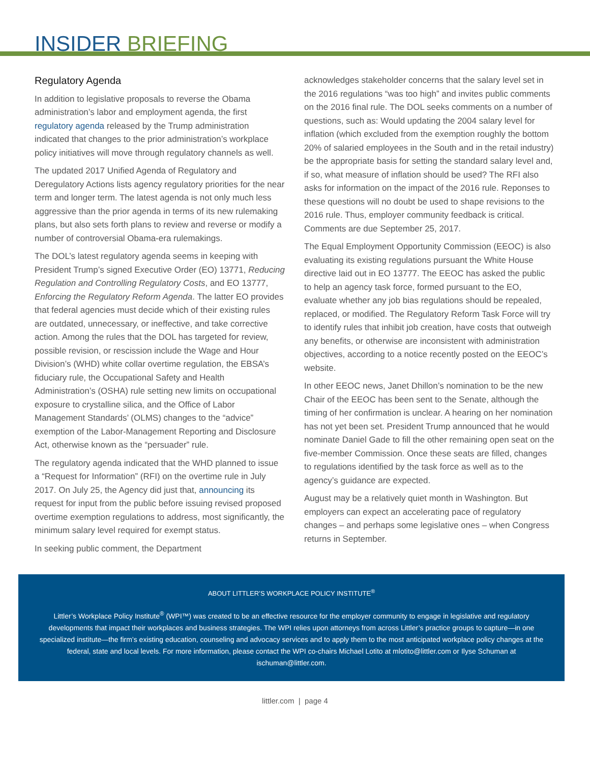INSIDER BRIEFING
Regulatory Agenda
In addition to legislative proposals to reverse the Obama administration’s labor and employment agenda, the first regulatory agenda released by the Trump administration indicated that changes to the prior administration’s workplace policy initiatives will move through regulatory channels as well.
The updated 2017 Unified Agenda of Regulatory and Deregulatory Actions lists agency regulatory priorities for the near term and longer term. The latest agenda is not only much less aggressive than the prior agenda in terms of its new rulemaking plans, but also sets forth plans to review and reverse or modify a number of controversial Obama-era rulemakings.
The DOL’s latest regulatory agenda seems in keeping with President Trump’s signed Executive Order (EO) 13771, Reducing Regulation and Controlling Regulatory Costs, and EO 13777, Enforcing the Regulatory Reform Agenda. The latter EO provides that federal agencies must decide which of their existing rules are outdated, unnecessary, or ineffective, and take corrective action. Among the rules that the DOL has targeted for review, possible revision, or rescission include the Wage and Hour Division’s (WHD) white collar overtime regulation, the EBSA’s fiduciary rule, the Occupational Safety and Health Administration’s (OSHA) rule setting new limits on occupational exposure to crystalline silica, and the Office of Labor Management Standards’ (OLMS) changes to the “advice” exemption of the Labor-Management Reporting and Disclosure Act, otherwise known as the “persuader” rule.
The regulatory agenda indicated that the WHD planned to issue a “Request for Information” (RFI) on the overtime rule in July 2017. On July 25, the Agency did just that, announcing its request for input from the public before issuing revised proposed overtime exemption regulations to address, most significantly, the minimum salary level required for exempt status.
In seeking public comment, the Department
acknowledges stakeholder concerns that the salary level set in the 2016 regulations “was too high” and invites public comments on the 2016 final rule. The DOL seeks comments on a number of questions, such as: Would updating the 2004 salary level for inflation (which excluded from the exemption roughly the bottom 20% of salaried employees in the South and in the retail industry) be the appropriate basis for setting the standard salary level and, if so, what measure of inflation should be used? The RFI also asks for information on the impact of the 2016 rule. Reponses to these questions will no doubt be used to shape revisions to the 2016 rule. Thus, employer community feedback is critical. Comments are due September 25, 2017.
The Equal Employment Opportunity Commission (EEOC) is also evaluating its existing regulations pursuant the White House directive laid out in EO 13777. The EEOC has asked the public to help an agency task force, formed pursuant to the EO, evaluate whether any job bias regulations should be repealed, replaced, or modified. The Regulatory Reform Task Force will try to identify rules that inhibit job creation, have costs that outweigh any benefits, or otherwise are inconsistent with administration objectives, according to a notice recently posted on the EEOC’s website.
In other EEOC news, Janet Dhillon’s nomination to be the new Chair of the EEOC has been sent to the Senate, although the timing of her confirmation is unclear. A hearing on her nomination has not yet been set. President Trump announced that he would nominate Daniel Gade to fill the other remaining open seat on the five-member Commission. Once these seats are filled, changes to regulations identified by the task force as well as to the agency’s guidance are expected.
August may be a relatively quiet month in Washington. But employers can expect an accelerating pace of regulatory changes – and perhaps some legislative ones – when Congress returns in September.
ABOUT LITTLER’S WORKPLACE POLICY INSTITUTE<sup>®</sup>
Littler’s Workplace Policy Institute<sup>®</sup> (WPI™) was created to be an effective resource for the employer community to engage in legislative and regulatory developments that impact their workplaces and business strategies. The WPI relies upon attorneys from across Littler’s practice groups to capture—in one specialized institute—the firm’s existing education, counseling and advocacy services and to apply them to the most anticipated workplace policy changes at the federal, state and local levels. For more information, please contact the WPI co-chairs Michael Lotito at mlotito@littler.com or Ilyse Schuman at ischuman@littler.com.
littler.com | page 4